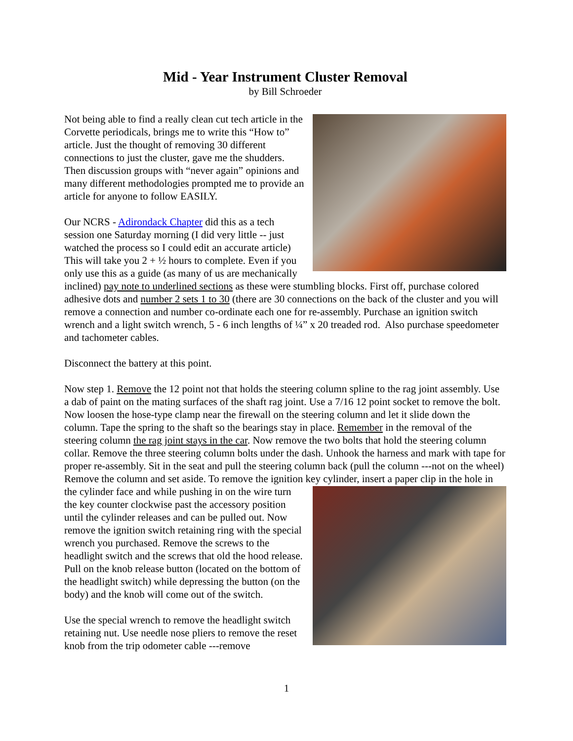Mid - Year Instrument Cluster Removal
by Bill Schroeder
Not being able to find a really clean cut tech article in the Corvette periodicals, brings me to write this “How to” article. Just the thought of removing 30 different connections to just the cluster, gave me the shudders. Then discussion groups with “never again” opinions and many different methodologies prompted me to provide an article for anyone to follow EASILY.
Our NCRS - Adirondack Chapter did this as a tech session one Saturday morning (I did very little -- just watched the process so I could edit an accurate article) This will take you 2 + ½ hours to complete. Even if you only use this as a guide (as many of us are mechanically inclined) pay note to underlined sections as these were stumbling blocks. First off, purchase colored adhesive dots and number 2 sets 1 to 30 (there are 30 connections on the back of the cluster and you will remove a connection and number co-ordinate each one for re-assembly. Purchase an ignition switch wrench and a light switch wrench, 5 - 6 inch lengths of ¼” x 20 treaded rod. Also purchase speedometer and tachometer cables.
Disconnect the battery at this point.
Now step 1. Remove the 12 point not that holds the steering column spline to the rag joint assembly. Use a dab of paint on the mating surfaces of the shaft rag joint. Use a 7/16 12 point socket to remove the bolt. Now loosen the hose-type clamp near the firewall on the steering column and let it slide down the column. Tape the spring to the shaft so the bearings stay in place. Remember in the removal of the steering column the rag joint stays in the car. Now remove the two bolts that hold the steering column collar. Remove the three steering column bolts under the dash. Unhook the harness and mark with tape for proper re-assembly. Sit in the seat and pull the steering column back (pull the column ---not on the wheel) Remove the column and set aside. To remove the ignition key cylinder, insert a paper clip in the hole in the cylinder face and while pushing in on the wire turn the key counter clockwise past the accessory position until the cylinder releases and can be pulled out. Now remove the ignition switch retaining ring with the special wrench you purchased. Remove the screws to the headlight switch and the screws that old the hood release. Pull on the knob release button (located on the bottom of the headlight switch) while depressing the button (on the body) and the knob will come out of the switch.
Use the special wrench to remove the headlight switch retaining nut. Use needle nose pliers to remove the reset knob from the trip odometer cable ---remove
1